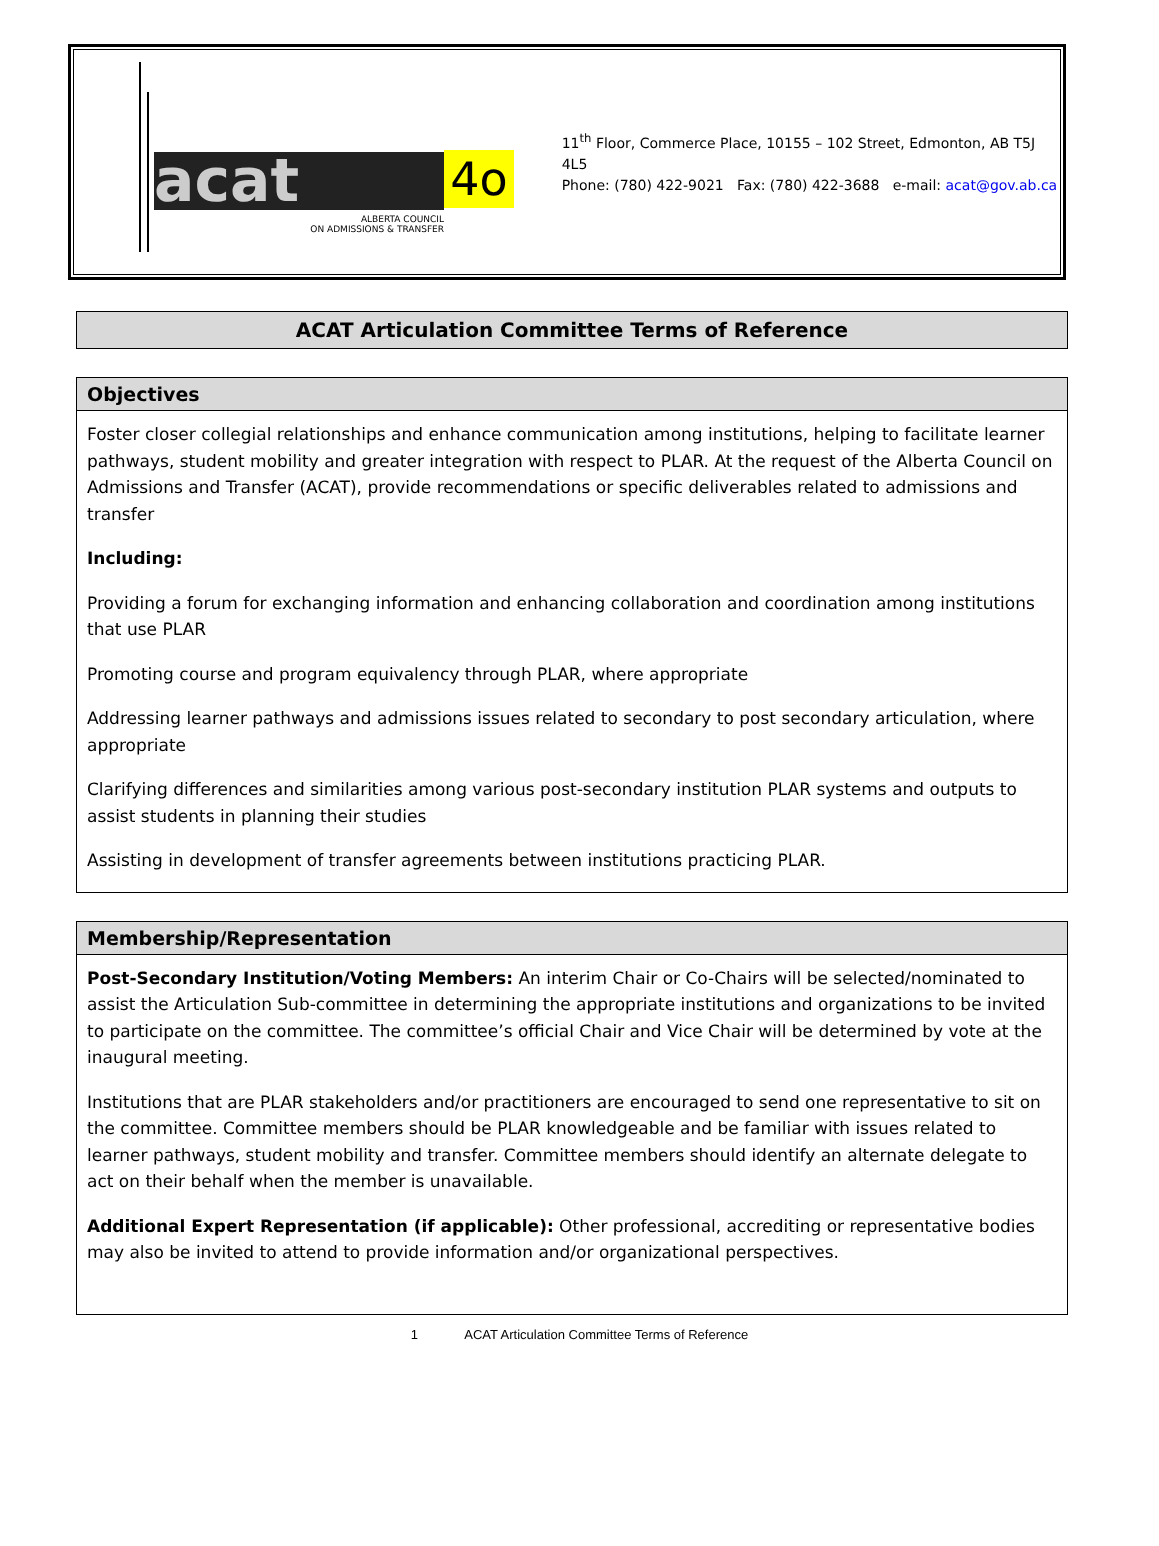acat 4o
ALBERTA COUNCIL
ON ADMISSIONS & TRANSFER
11<sup>th</sup> Floor, Commerce Place, 10155 – 102 Street, Edmonton, AB T5J 4L5
Phone: (780) 422-9021 Fax: (780) 422-3688 e-mail: acat@gov.ab.ca
ACAT Articulation Committee Terms of Reference
Objectives
Foster closer collegial relationships and enhance communication among institutions, helping to facilitate learner pathways, student mobility and greater integration with respect to PLAR. At the request of the Alberta Council on Admissions and Transfer (ACAT), provide recommendations or specific deliverables related to admissions and transfer
Including:
Providing a forum for exchanging information and enhancing collaboration and coordination among institutions that use PLAR
Promoting course and program equivalency through PLAR, where appropriate
Addressing learner pathways and admissions issues related to secondary to post secondary articulation, where appropriate
Clarifying differences and similarities among various post-secondary institution PLAR systems and outputs to assist students in planning their studies
Assisting in development of transfer agreements between institutions practicing PLAR.
Membership/Representation
Post-Secondary Institution/Voting Members: An interim Chair or Co-Chairs will be selected/nominated to assist the Articulation Sub-committee in determining the appropriate institutions and organizations to be invited to participate on the committee. The committee’s official Chair and Vice Chair will be determined by vote at the inaugural meeting.
Institutions that are PLAR stakeholders and/or practitioners are encouraged to send one representative to sit on the committee. Committee members should be PLAR knowledgeable and be familiar with issues related to learner pathways, student mobility and transfer. Committee members should identify an alternate delegate to act on their behalf when the member is unavailable.
Additional Expert Representation (if applicable): Other professional, accrediting or representative bodies may also be invited to attend to provide information and/or organizational perspectives.
1 ACAT Articulation Committee Terms of Reference